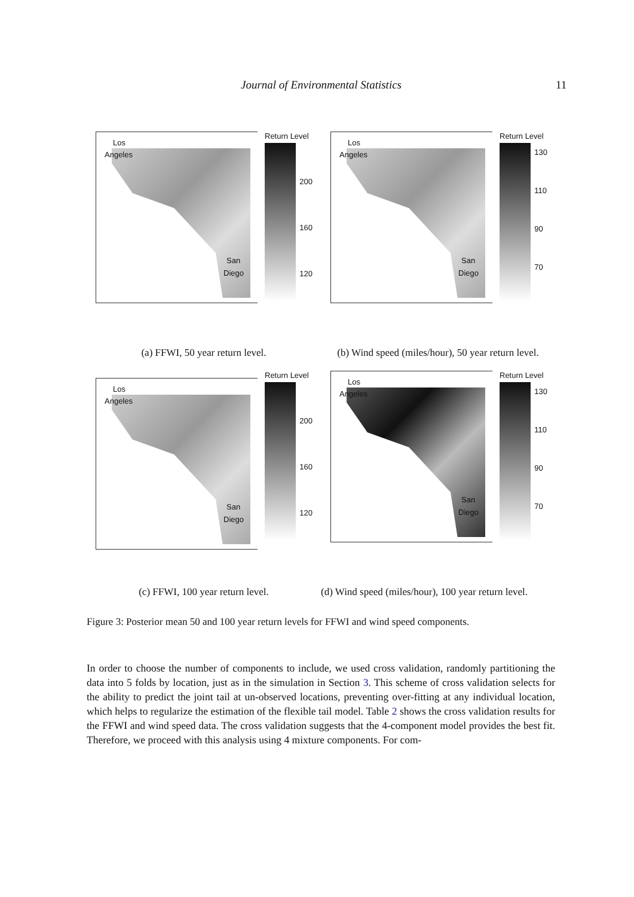Journal of Environmental Statistics 11
Los
Angeles
San
Diego
Return Level
200
160
120
Los
Angeles
San
Diego
Return Level
130
110
90
70
(a) FFWI, 50 year return level.
(b) Wind speed (miles/hour), 50 year return level.
Los
Angeles
San
Diego
Return Level
200
160
120
Los
Angeles
San
Diego
Return Level
130
110
90
70
(c) FFWI, 100 year return level.
(d) Wind speed (miles/hour), 100 year return level.
Figure 3: Posterior mean 50 and 100 year return levels for FFWI and wind speed components.
In order to choose the number of components to include, we used cross validation, randomly partitioning the data into 5 folds by location, just as in the simulation in Section 3. This scheme of cross validation selects for the ability to predict the joint tail at un-observed locations, preventing over-fitting at any individual location, which helps to regularize the estimation of the flexible tail model. Table 2 shows the cross validation results for the FFWI and wind speed data. The cross validation suggests that the 4-component model provides the best fit. Therefore, we proceed with this analysis using 4 mixture components. For com-